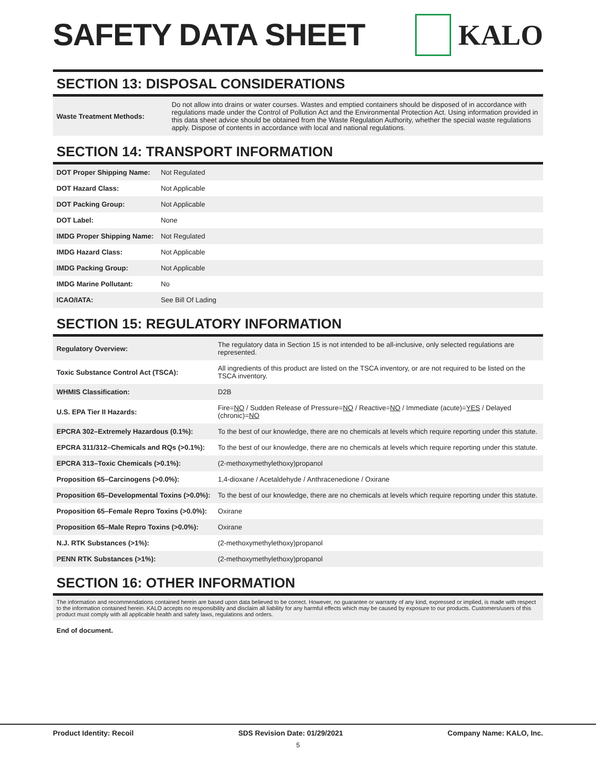SAFETY DATA SHEET KALO
SECTION 13: DISPOSAL CONSIDERATIONS
| Waste Treatment Methods: | Do not allow into drains or water courses. Wastes and emptied containers should be disposed of in accordance with regulations made under the Control of Pollution Act and the Environmental Protection Act. Using information provided in this data sheet advice should be obtained from the Waste Regulation Authority, whether the special waste regulations apply. Dispose of contents in accordance with local and national regulations. |
SECTION 14: TRANSPORT INFORMATION
| DOT Proper Shipping Name: | Not Regulated |
| DOT Hazard Class: | Not Applicable |
| DOT Packing Group: | Not Applicable |
| DOT Label: | None |
| IMDG Proper Shipping Name: | Not Regulated |
| IMDG Hazard Class: | Not Applicable |
| IMDG Packing Group: | Not Applicable |
| IMDG Marine Pollutant: | No |
| ICAO/IATA: | See Bill Of Lading |
SECTION 15: REGULATORY INFORMATION
| Regulatory Overview: | The regulatory data in Section 15 is not intended to be all-inclusive, only selected regulations are represented. |
| Toxic Substance Control Act (TSCA): | All ingredients of this product are listed on the TSCA inventory, or are not required to be listed on the TSCA inventory. |
| WHMIS Classification: | D2B |
| U.S. EPA Tier II Hazards: | Fire= NO / Sudden Release of Pressure= NO / Reactive= NO / Immediate (acute)= YES / Delayed (chronic)= NO |
| EPCRA 302–Extremely Hazardous (0.1%): | To the best of our knowledge, there are no chemicals at levels which require reporting under this statute. |
| EPCRA 311/312–Chemicals and RQs (>0.1%): | To the best of our knowledge, there are no chemicals at levels which require reporting under this statute. |
| EPCRA 313–Toxic Chemicals (>0.1%): | (2-methoxymethylethoxy)propanol |
| Proposition 65–Carcinogens (>0.0%): | 1,4-dioxane / Acetaldehyde / Anthracenedione / Oxirane |
| Proposition 65–Developmental Toxins (>0.0%): | To the best of our knowledge, there are no chemicals at levels which require reporting under this statute. |
| Proposition 65–Female Repro Toxins (>0.0%): | Oxirane |
| Proposition 65–Male Repro Toxins (>0.0%): | Oxirane |
| N.J. RTK Substances (>1%): | (2-methoxymethylethoxy)propanol |
| PENN RTK Substances (>1%): | (2-methoxymethylethoxy)propanol |
SECTION 16: OTHER INFORMATION
The information and recommendations contained herein are based upon data believed to be correct. However, no guarantee or warranty of any kind, expressed or implied, is made with respect to the information contained herein. KALO accepts no responsibility and disclaim all liability for any harmful effects which may be caused by exposure to our products. Customers/users of this product must comply with all applicable health and safety laws, regulations and orders.
End of document.
Product Identity: Recoil SDS Revision Date: 01/29/2021 Company Name: KALO, Inc.
5